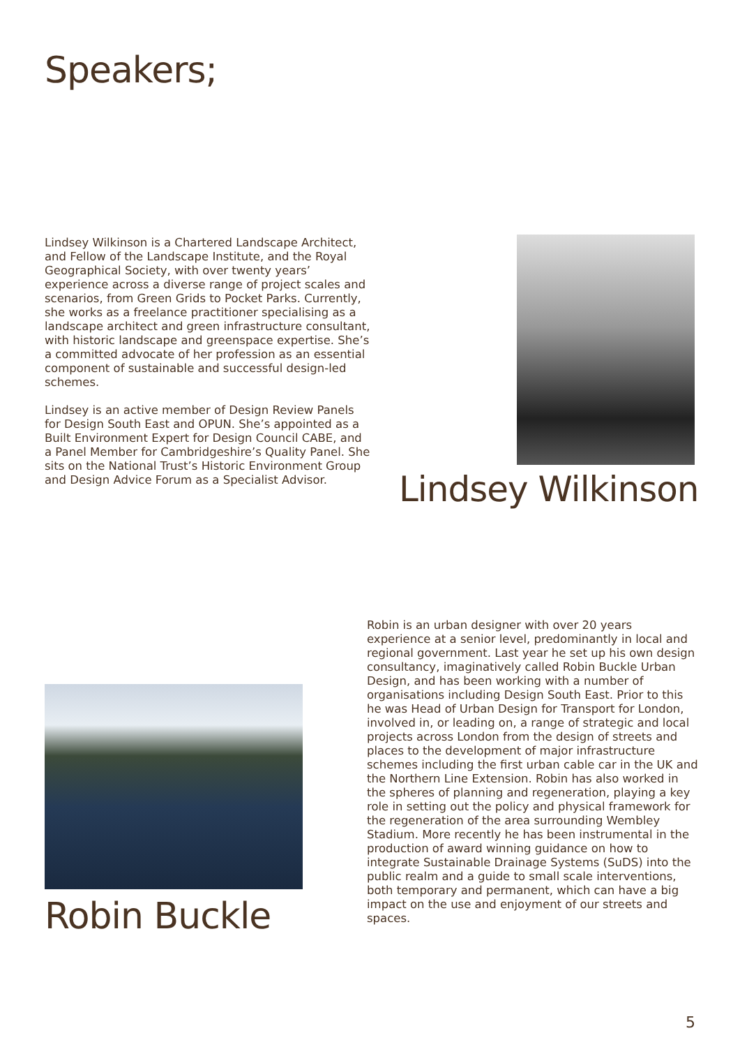Speakers;
Lindsey Wilkinson is a Chartered Landscape Architect, and Fellow of the Landscape Institute, and the Royal Geographical Society, with over twenty years’ experience across a diverse range of project scales and scenarios, from Green Grids to Pocket Parks. Currently, she works as a freelance practitioner specialising as a landscape architect and green infrastructure consultant, with historic landscape and greenspace expertise. She’s a committed advocate of her profession as an essential component of sustainable and successful design-led schemes.
Lindsey is an active member of Design Review Panels for Design South East and OPUN. She’s appointed as a Built Environment Expert for Design Council CABE, and a Panel Member for Cambridgeshire’s Quality Panel. She sits on the National Trust’s Historic Environment Group and Design Advice Forum as a Specialist Advisor.
Lindsey Wilkinson
Robin Buckle
Robin is an urban designer with over 20 years experience at a senior level, predominantly in local and regional government. Last year he set up his own design consultancy, imaginatively called Robin Buckle Urban Design, and has been working with a number of organisations including Design South East. Prior to this he was Head of Urban Design for Transport for London, involved in, or leading on, a range of strategic and local projects across London from the design of streets and places to the development of major infrastructure schemes including the first urban cable car in the UK and the Northern Line Extension. Robin has also worked in the spheres of planning and regeneration, playing a key role in setting out the policy and physical framework for the regeneration of the area surrounding Wembley Stadium. More recently he has been instrumental in the production of award winning guidance on how to integrate Sustainable Drainage Systems (SuDS) into the public realm and a guide to small scale interventions, both temporary and permanent, which can have a big impact on the use and enjoyment of our streets and spaces.
5